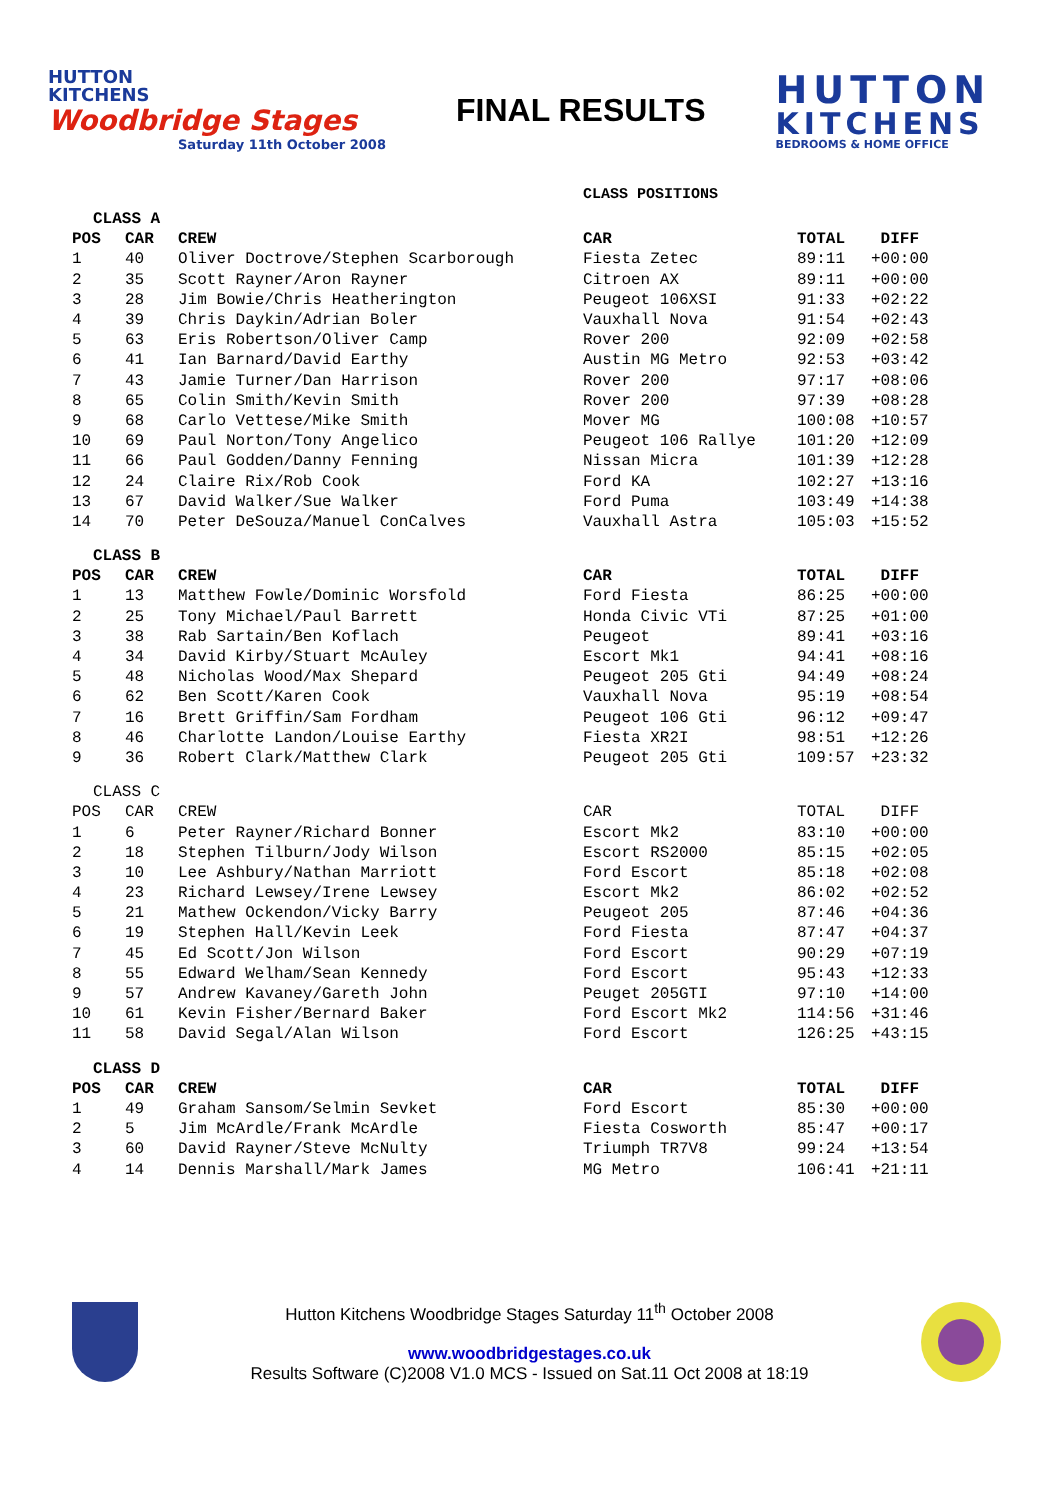HUTTON
KITCHENS
Woodbridge Stages
Saturday 11th October 2008
FINAL RESULTS
HUTTON
KITCHENS
BEDROOMS & HOME OFFICE
CLASS POSITIONS
| CLASS A | | | | | |
| POS | CAR | CREW | CAR | TOTAL | DIFF |
| 1 | 40 | Oliver Doctrove/Stephen Scarborough | Fiesta Zetec | 89:11 | +00:00 |
| 2 | 35 | Scott Rayner/Aron Rayner | Citroen AX | 89:11 | +00:00 |
| 3 | 28 | Jim Bowie/Chris Heatherington | Peugeot 106XSI | 91:33 | +02:22 |
| 4 | 39 | Chris Daykin/Adrian Boler | Vauxhall Nova | 91:54 | +02:43 |
| 5 | 63 | Eris Robertson/Oliver Camp | Rover 200 | 92:09 | +02:58 |
| 6 | 41 | Ian Barnard/David Earthy | Austin MG Metro | 92:53 | +03:42 |
| 7 | 43 | Jamie Turner/Dan Harrison | Rover 200 | 97:17 | +08:06 |
| 8 | 65 | Colin Smith/Kevin Smith | Rover 200 | 97:39 | +08:28 |
| 9 | 68 | Carlo Vettese/Mike Smith | Mover MG | 100:08 | +10:57 |
| 10 | 69 | Paul Norton/Tony Angelico | Peugeot 106 Rallye | 101:20 | +12:09 |
| 11 | 66 | Paul Godden/Danny Fenning | Nissan Micra | 101:39 | +12:28 |
| 12 | 24 | Claire Rix/Rob Cook | Ford KA | 102:27 | +13:16 |
| 13 | 67 | David Walker/Sue Walker | Ford Puma | 103:49 | +14:38 |
| 14 | 70 | Peter DeSouza/Manuel ConCalves | Vauxhall Astra | 105:03 | +15:52 |
| CLASS B | | | | | |
| POS | CAR | CREW | CAR | TOTAL | DIFF |
| 1 | 13 | Matthew Fowle/Dominic Worsfold | Ford Fiesta | 86:25 | +00:00 |
| 2 | 25 | Tony Michael/Paul Barrett | Honda Civic VTi | 87:25 | +01:00 |
| 3 | 38 | Rab Sartain/Ben Koflach | Peugeot | 89:41 | +03:16 |
| 4 | 34 | David Kirby/Stuart McAuley | Escort Mk1 | 94:41 | +08:16 |
| 5 | 48 | Nicholas Wood/Max Shepard | Peugeot 205 Gti | 94:49 | +08:24 |
| 6 | 62 | Ben Scott/Karen Cook | Vauxhall Nova | 95:19 | +08:54 |
| 7 | 16 | Brett Griffin/Sam Fordham | Peugeot 106 Gti | 96:12 | +09:47 |
| 8 | 46 | Charlotte Landon/Louise Earthy | Fiesta XR2I | 98:51 | +12:26 |
| 9 | 36 | Robert Clark/Matthew Clark | Peugeot 205 Gti | 109:57 | +23:32 |
| CLASS C | | | | | |
| POS | CAR | CREW | CAR | TOTAL | DIFF |
| 1 | 6 | Peter Rayner/Richard Bonner | Escort Mk2 | 83:10 | +00:00 |
| 2 | 18 | Stephen Tilburn/Jody Wilson | Escort RS2000 | 85:15 | +02:05 |
| 3 | 10 | Lee Ashbury/Nathan Marriott | Ford Escort | 85:18 | +02:08 |
| 4 | 23 | Richard Lewsey/Irene Lewsey | Escort Mk2 | 86:02 | +02:52 |
| 5 | 21 | Mathew Ockendon/Vicky Barry | Peugeot 205 | 87:46 | +04:36 |
| 6 | 19 | Stephen Hall/Kevin Leek | Ford Fiesta | 87:47 | +04:37 |
| 7 | 45 | Ed Scott/Jon Wilson | Ford Escort | 90:29 | +07:19 |
| 8 | 55 | Edward Welham/Sean Kennedy | Ford Escort | 95:43 | +12:33 |
| 9 | 57 | Andrew Kavaney/Gareth John | Peuget 205GTI | 97:10 | +14:00 |
| 10 | 61 | Kevin Fisher/Bernard Baker | Ford Escort Mk2 | 114:56 | +31:46 |
| 11 | 58 | David Segal/Alan Wilson | Ford Escort | 126:25 | +43:15 |
| CLASS D | | | | | |
| POS | CAR | CREW | CAR | TOTAL | DIFF |
| 1 | 49 | Graham Sansom/Selmin Sevket | Ford Escort | 85:30 | +00:00 |
| 2 | 5 | Jim McArdle/Frank McArdle | Fiesta Cosworth | 85:47 | +00:17 |
| 3 | 60 | David Rayner/Steve McNulty | Triumph TR7V8 | 99:24 | +13:54 |
| 4 | 14 | Dennis Marshall/Mark James | MG Metro | 106:41 | +21:11 |
Hutton Kitchens Woodbridge Stages Saturday 11<sup>th</sup> October 2008
www.woodbridgestages.co.uk
Results Software (C)2008 V1.0 MCS - Issued on Sat.11 Oct 2008 at 18:19